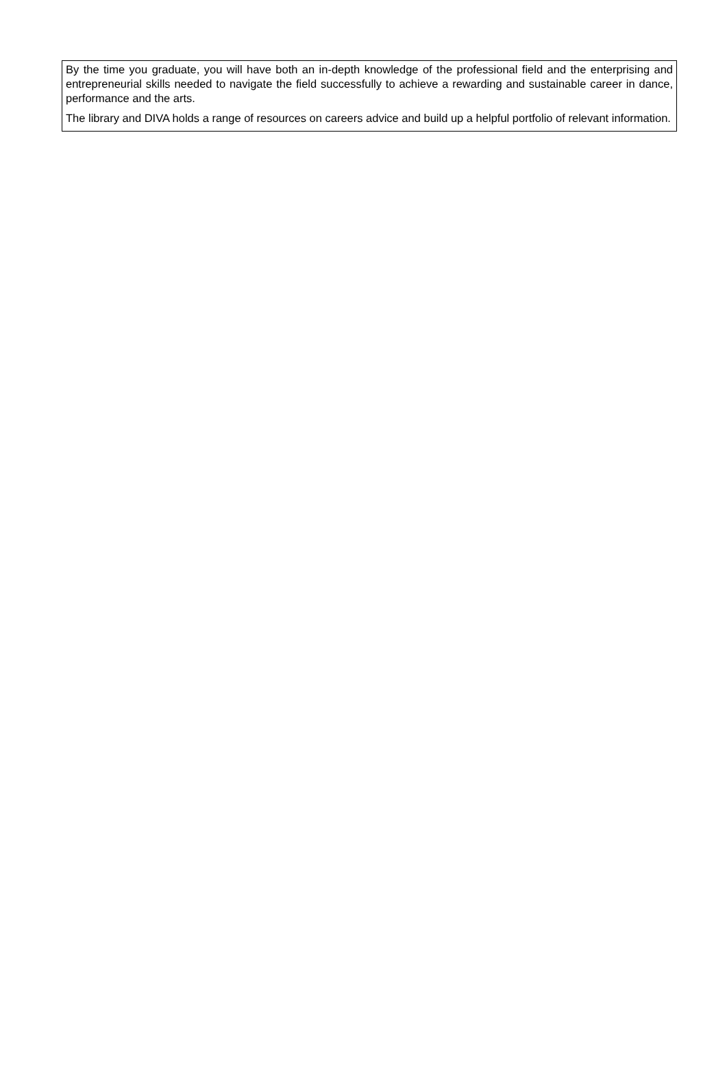By the time you graduate, you will have both an in-depth knowledge of the professional field and the enterprising and entrepreneurial skills needed to navigate the field successfully to achieve a rewarding and sustainable career in dance, performance and the arts.
The library and DIVA holds a range of resources on careers advice and build up a helpful portfolio of relevant information.